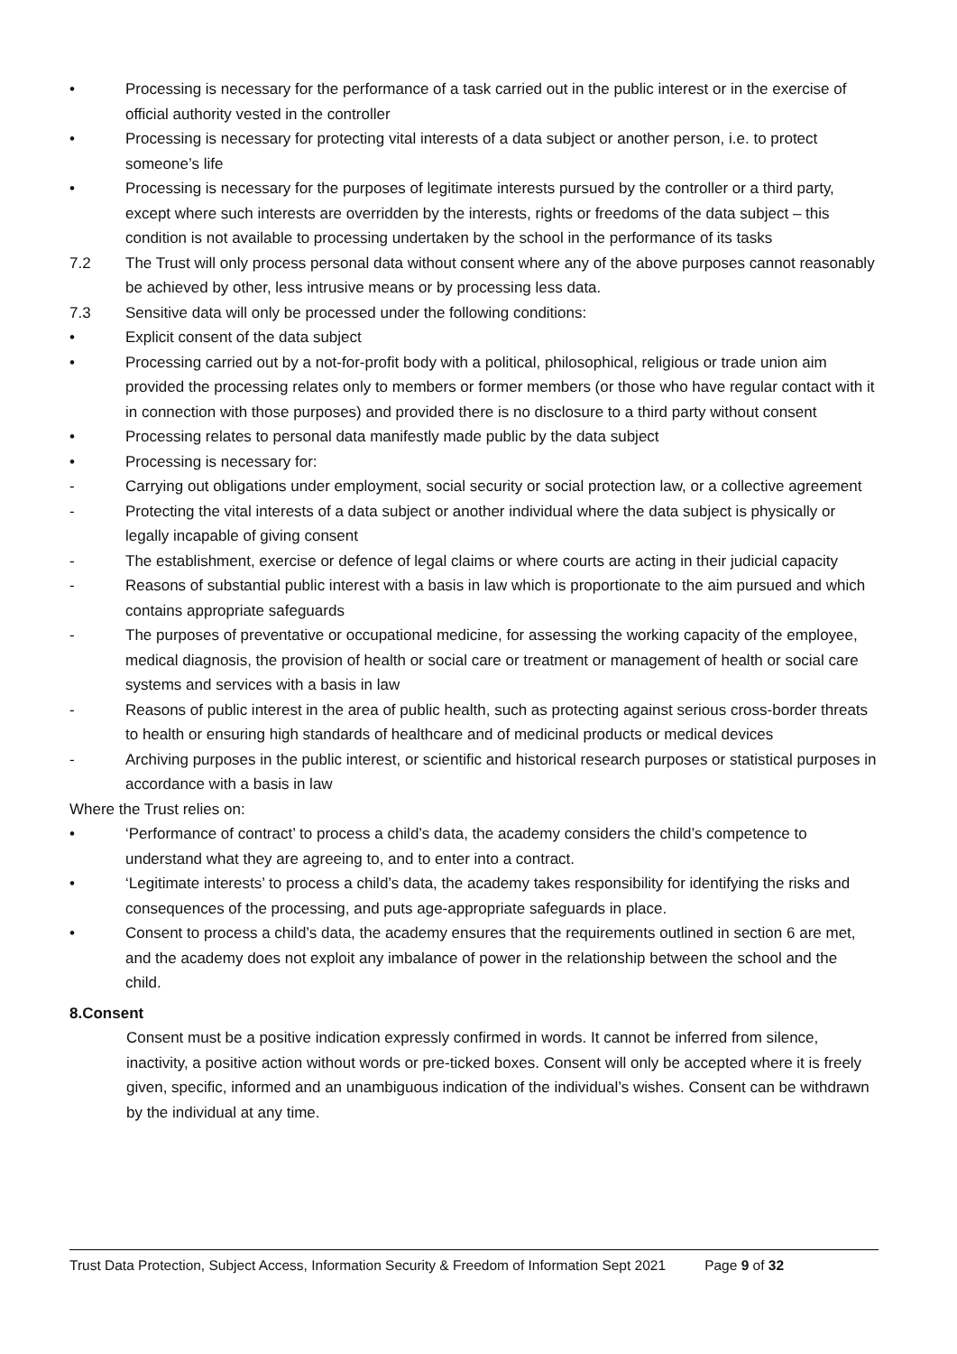• Processing is necessary for the performance of a task carried out in the public interest or in the exercise of official authority vested in the controller
• Processing is necessary for protecting vital interests of a data subject or another person, i.e. to protect someone’s life
• Processing is necessary for the purposes of legitimate interests pursued by the controller or a third party, except where such interests are overridden by the interests, rights or freedoms of the data subject – this condition is not available to processing undertaken by the school in the performance of its tasks
7.2 The Trust will only process personal data without consent where any of the above purposes cannot reasonably be achieved by other, less intrusive means or by processing less data.
7.3 Sensitive data will only be processed under the following conditions:
• Explicit consent of the data subject
• Processing carried out by a not-for-profit body with a political, philosophical, religious or trade union aim provided the processing relates only to members or former members (or those who have regular contact with it in connection with those purposes) and provided there is no disclosure to a third party without consent
• Processing relates to personal data manifestly made public by the data subject
• Processing is necessary for:
- Carrying out obligations under employment, social security or social protection law, or a collective agreement
- Protecting the vital interests of a data subject or another individual where the data subject is physically or legally incapable of giving consent
- The establishment, exercise or defence of legal claims or where courts are acting in their judicial capacity
- Reasons of substantial public interest with a basis in law which is proportionate to the aim pursued and which contains appropriate safeguards
- The purposes of preventative or occupational medicine, for assessing the working capacity of the employee, medical diagnosis, the provision of health or social care or treatment or management of health or social care systems and services with a basis in law
- Reasons of public interest in the area of public health, such as protecting against serious cross-border threats to health or ensuring high standards of healthcare and of medicinal products or medical devices
- Archiving purposes in the public interest, or scientific and historical research purposes or statistical purposes in accordance with a basis in law
Where the Trust relies on:
• ‘Performance of contract’ to process a child’s data, the academy considers the child’s competence to understand what they are agreeing to, and to enter into a contract.
• ‘Legitimate interests’ to process a child’s data, the academy takes responsibility for identifying the risks and consequences of the processing, and puts age-appropriate safeguards in place.
• Consent to process a child’s data, the academy ensures that the requirements outlined in section 6 are met, and the academy does not exploit any imbalance of power in the relationship between the school and the child.
8.Consent
Consent must be a positive indication expressly confirmed in words. It cannot be inferred from silence, inactivity, a positive action without words or pre-ticked boxes. Consent will only be accepted where it is freely given, specific, informed and an unambiguous indication of the individual’s wishes. Consent can be withdrawn by the individual at any time.
Trust Data Protection, Subject Access, Information Security & Freedom of Information Sept 2021 Page 9 of 32